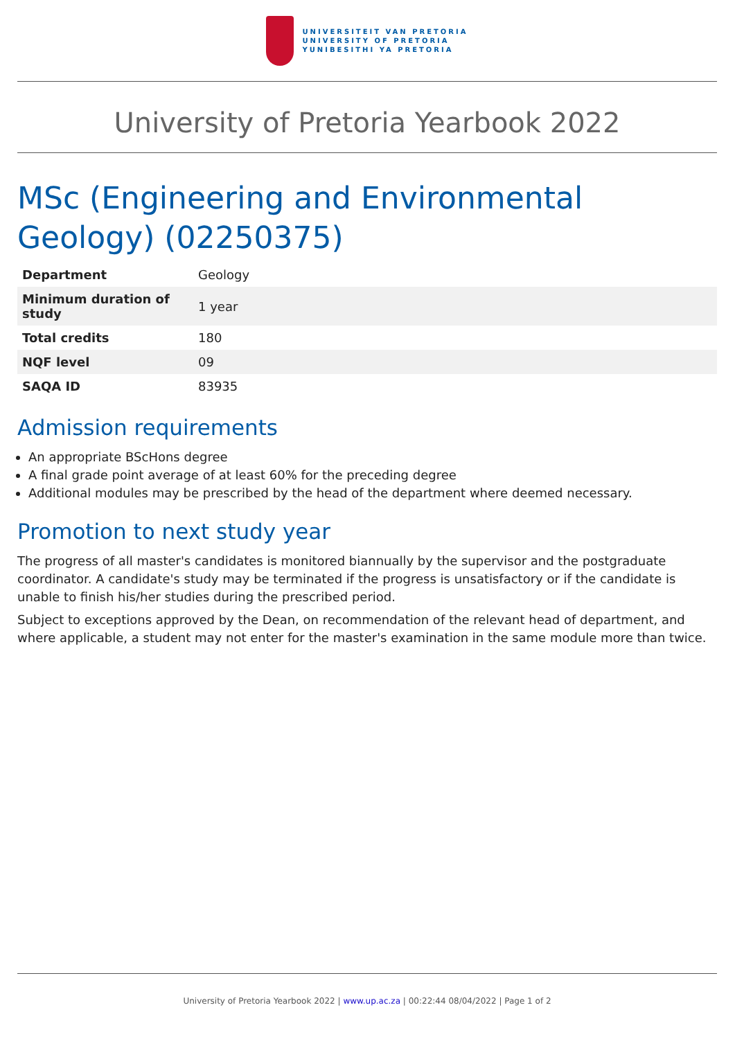UNIVERSITEIT VAN PRETORIA
UNIVERSITY OF PRETORIA
YUNIBESITHI YA PRETORIA
University of Pretoria Yearbook 2022
MSc (Engineering and Environmental Geology) (02250375)
| Department | Geology |
| Minimum duration of study | 1 year |
| Total credits | 180 |
| NQF level | 09 |
| SAQA ID | 83935 |
Admission requirements
An appropriate BScHons degree
A final grade point average of at least 60% for the preceding degree
Additional modules may be prescribed by the head of the department where deemed necessary.
Promotion to next study year
The progress of all master's candidates is monitored biannually by the supervisor and the postgraduate coordinator. A candidate's study may be terminated if the progress is unsatisfactory or if the candidate is unable to finish his/her studies during the prescribed period.
Subject to exceptions approved by the Dean, on recommendation of the relevant head of department, and where applicable, a student may not enter for the master's examination in the same module more than twice.
University of Pretoria Yearbook 2022 | www.up.ac.za | 00:22:44 08/04/2022 | Page 1 of 2